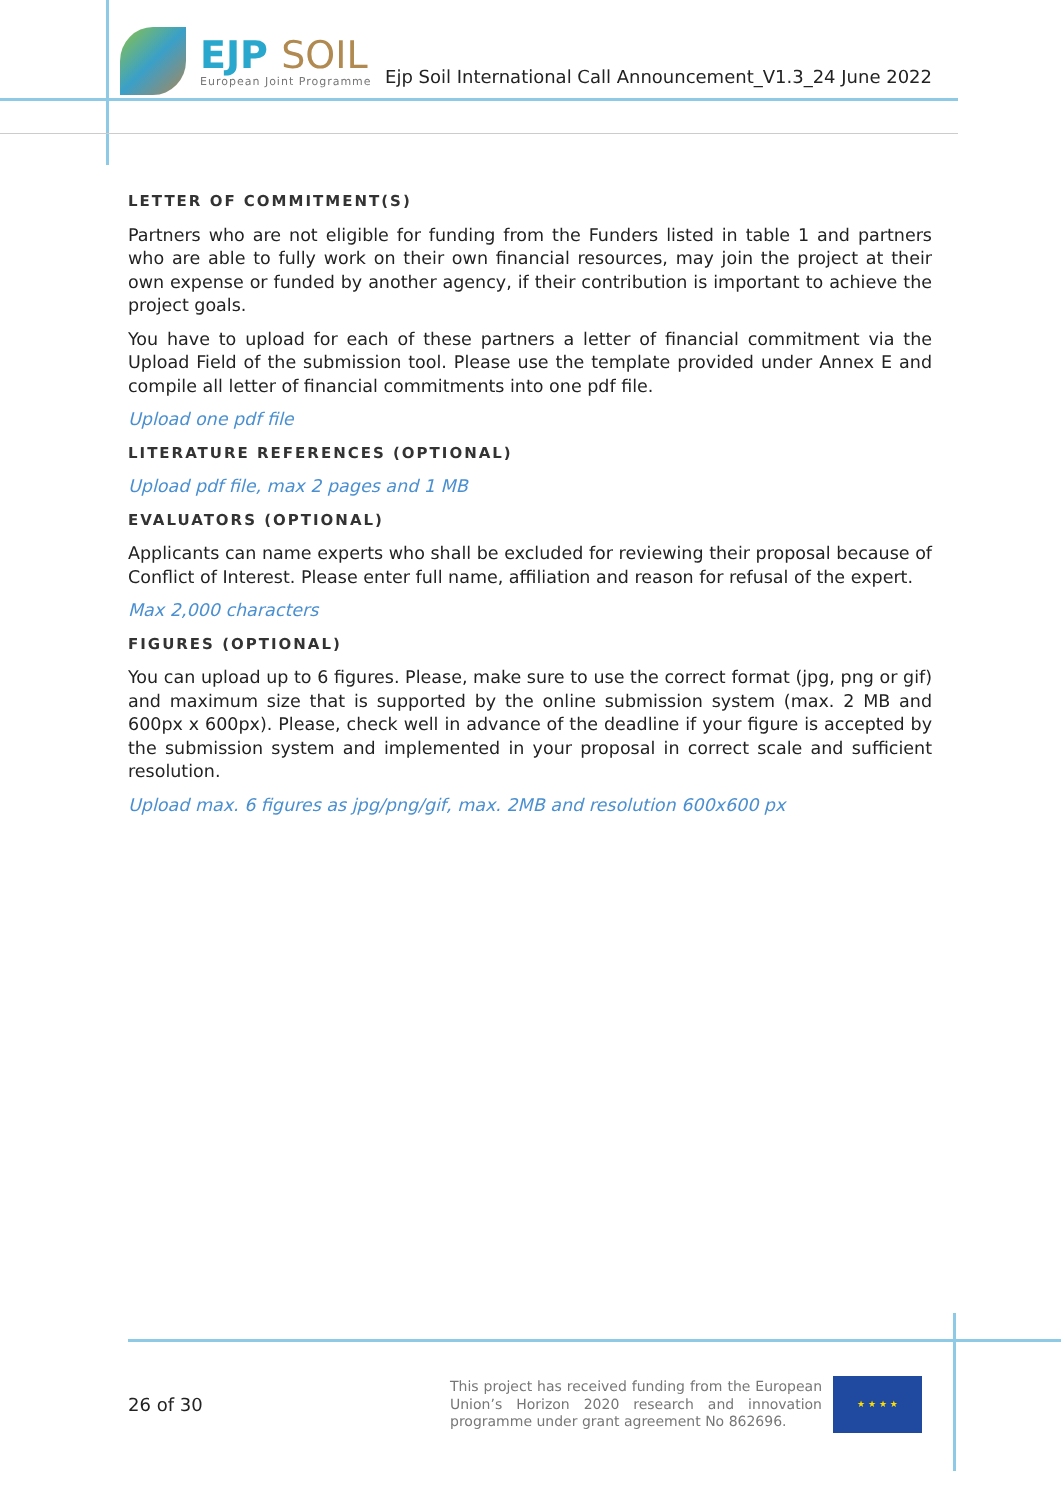EJP SOIL
European Joint Programme
Ejp Soil International Call Announcement_V1.3_24 June 2022
LETTER OF COMMITMENT(S)
Partners who are not eligible for funding from the Funders listed in table 1 and partners who are able to fully work on their own financial resources, may join the project at their own expense or funded by another agency, if their contribution is important to achieve the project goals.
You have to upload for each of these partners a letter of financial commitment via the Upload Field of the submission tool. Please use the template provided under Annex E and compile all letter of financial commitments into one pdf file.
Upload one pdf file
LITERATURE REFERENCES (OPTIONAL)
Upload pdf file, max 2 pages and 1 MB
EVALUATORS (OPTIONAL)
Applicants can name experts who shall be excluded for reviewing their proposal because of Conflict of Interest. Please enter full name, affiliation and reason for refusal of the expert.
Max 2,000 characters
FIGURES (OPTIONAL)
You can upload up to 6 figures. Please, make sure to use the correct format (jpg, png or gif) and maximum size that is supported by the online submission system (max. 2 MB and 600px x 600px). Please, check well in advance of the deadline if your figure is accepted by the submission system and implemented in your proposal in correct scale and sufficient resolution.
Upload max. 6 figures as jpg/png/gif, max. 2MB and resolution 600x600 px
26 of 30
This project has received funding from the European Union’s Horizon 2020 research and innovation programme under grant agreement No 862696.
★ ★ ★ ★